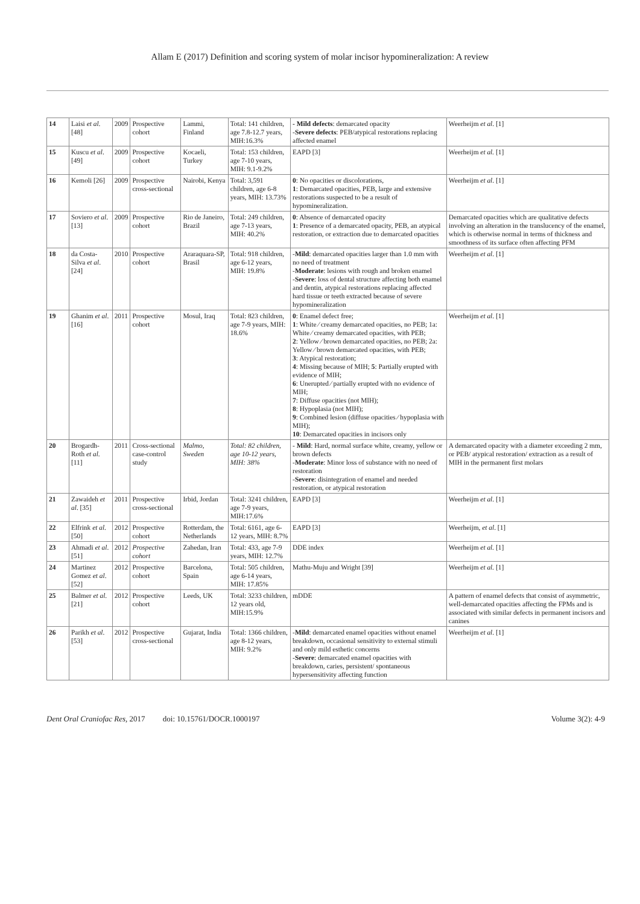Allam E (2017) Definition and scoring system of molar incisor hypomineralization: A review
| 14 | Laisi et al . [48] | 2009 | Prospective cohort | Lammi, Finland | Total: 141 children, age 7.8-12.7 years, MIH:16.3% | - Mild defects : demarcated opacity - Severe defects : PEB/atypical restorations replacing affected enamel | Weerheijm et al . [1] |
| 15 | Kuscu et al . [49] | 2009 | Prospective cohort | Kocaeli, Turkey | Total: 153 children, age 7-10 years, MIH: 9.1-9.2% | EAPD [3] | Weerheijm et al. [1] |
| 16 | Kemoli [26] | 2009 | Prospective cross-sectional | Nairobi, Kenya | Total: 3,591 children, age 6-8 years, MIH: 13.73% | 0 : No opacities or discolorations, 1 : Demarcated opacities, PEB, large and extensive restorations suspected to be a result of hypomineralization. | Weerheijm et al . [1] |
| 17 | Soviero et al . [13] | 2009 | Prospective cohort | Rio de Janeiro, Brazil | Total: 249 children, age 7-13 years, MIH: 40.2% | 0 : Absence of demarcated opacity 1 : Presence of a demarcated opacity, PEB, an atypical restoration, or extraction due to demarcated opacities | Demarcated opacities which are qualitative defects involving an alteration in the translucency of the enamel, which is otherwise normal in terms of thickness and smoothness of its surface often affecting PFM |
| 18 | da Costa-Silva et al . [24] | 2010 | Prospective cohort | Araraquara-SP, Brasil | Total: 918 children, age 6-12 years, MIH: 19.8% | - Mild : demarcated opacities larger than 1.0 mm with no need of treatment - Moderate : lesions with rough and broken enamel - Severe : loss of dental structure affecting both enamel and dentin, atypical restorations replacing affected hard tissue or teeth extracted because of severe hypomineralization | Weerheijm et al . [1] |
| 19 | Ghanim et al . [16] | 2011 | Prospective cohort | Mosul, Iraq | Total: 823 children, age 7-9 years, MIH: 18.6% | 0 : Enamel defect free; 1 : White ⁄ creamy demarcated opacities, no PEB; 1a: White ⁄ creamy demarcated opacities, with PEB; 2 : Yellow ⁄ brown demarcated opacities, no PEB; 2a: Yellow ⁄ brown demarcated opacities, with PEB; 3 : Atypical restoration; 4 : Missing because of MIH; 5 : Partially erupted with evidence of MIH; 6 : Unerupted ⁄ partially erupted with no evidence of MIH; 7 : Diffuse opacities (not MIH); 8 : Hypoplasia (not MIH); 9 : Combined lesion (diffuse opacities ⁄ hypoplasia with MIH); 10 : Demarcated opacities in incisors only | Weerheijm et al . [1] |
| 20 | Brogardh-Roth et al. [11] | 2011 | Cross-sectional case-control study | Malmo, Sweden | Total: 82 children, age 10-12 years, MIH: 38% | - Mild : Hard, normal surface white, creamy, yellow or brown defects - Moderate : Minor loss of substance with no need of restoration - Severe : disintegration of enamel and needed restoration, or atypical restoration | A demarcated opacity with a diameter exceeding 2 mm, or PEB/ atypical restoration/ extraction as a result of MIH in the permanent first molars |
| 21 | Zawaideh et al . [35] | 2011 | Prospective cross-sectional | Irbid, Jordan | Total: 3241 children, age 7-9 years, MIH:17.6% | EAPD [3] | Weerheijm et al . [1] |
| 22 | Elfrink et al . [50] | 2012 | Prospective cohort | Rotterdam, the Netherlands | Total: 6161, age 6-12 years, MIH: 8.7% | EAPD [3] | Weerheijm, et al . [1] |
| 23 | Ahmadi et al . [51] | 2012 | Prospective cohort | Zahedan, Iran | Total: 433, age 7-9 years, MIH: 12.7% | DDE index | Weerheijm et al. [1] |
| 24 | Martinez Gomez et al . [52] | 2012 | Prospective cohort | Barcelona, Spain | Total: 505 children, age 6-14 years, MIH: 17.85% | Mathu-Muju and Wright [39] | Weerheijm et al. [1] |
| 25 | Balmer et al . [21] | 2012 | Prospective cohort | Leeds, UK | Total: 3233 children, 12 years old, MIH:15.9% | mDDE | A pattern of enamel defects that consist of asymmetric, well-demarcated opacities affecting the FPMs and is associated with similar defects in permanent incisors and canines |
| 26 | Parikh et al . [53] | 2012 | Prospective cross-sectional | Gujarat, India | Total: 1366 children, age 8-12 years, MIH: 9.2% | - Mild : demarcated enamel opacities without enamel breakdown, occasional sensitivity to external stimuli and only mild esthetic concerns - Severe : demarcated enamel opacities with breakdown, caries, persistent/ spontaneous hypersensitivity affecting function | Weerheijm et al . [1] |
Dent Oral Craniofac Res, 2017 doi: 10.15761/DOCR.1000197 Volume 3(2): 4-9